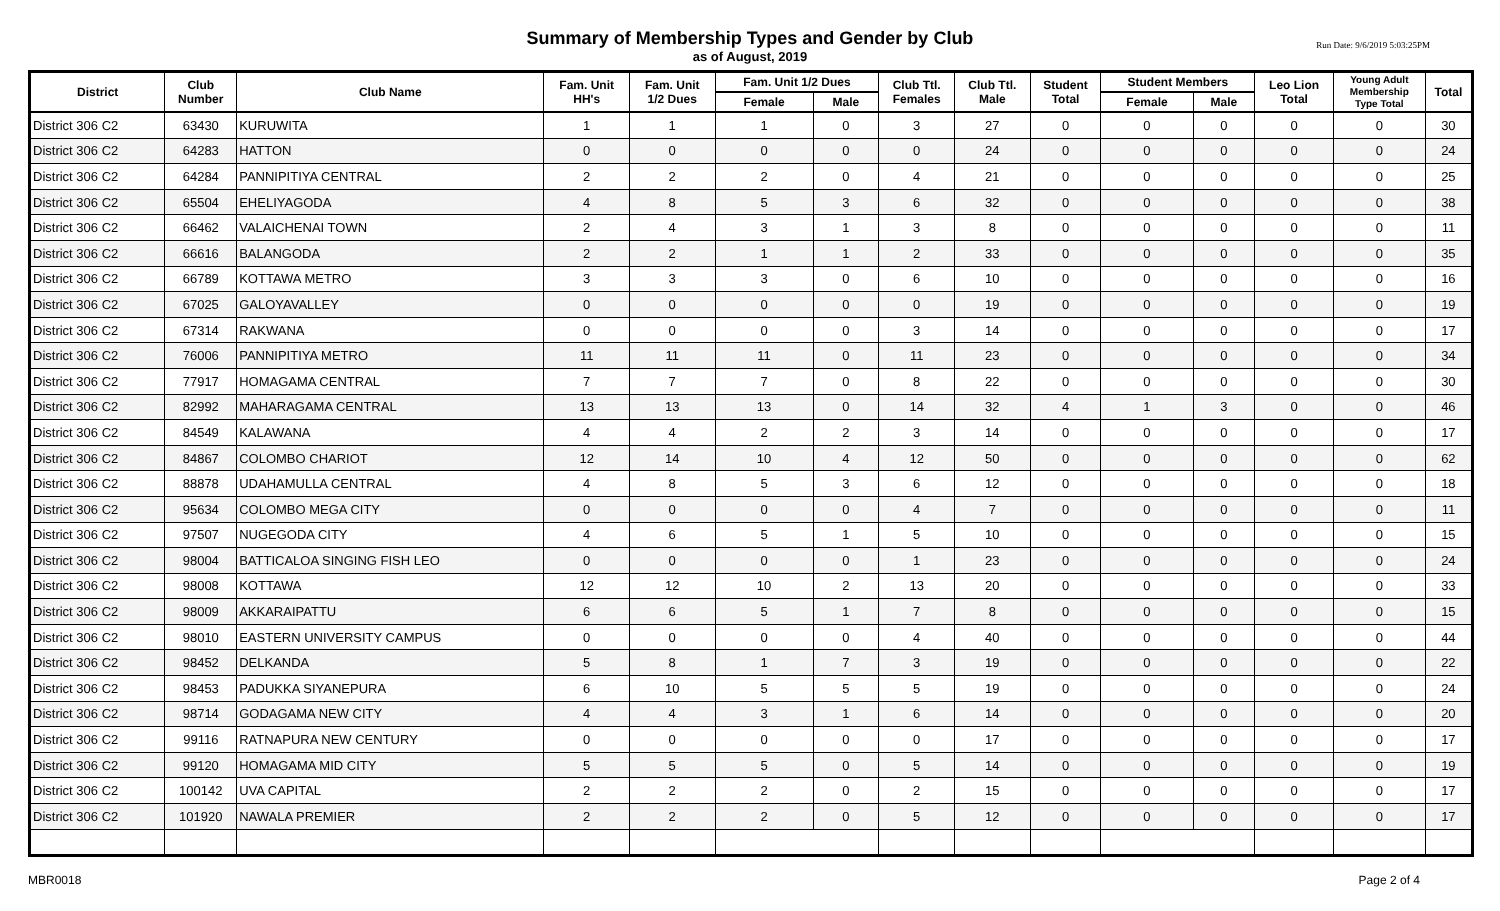Summary of Membership Types and Gender by Club
as of August, 2019
Run Date: 9/6/2019 5:03:25PM
| District | Club Number | Club Name | Fam. Unit HH's | Fam. Unit 1/2 Dues | Fam. Unit 1/2 Dues | | Club Ttl. Females | Club Ttl. Male | Student Total | Student Members | | Leo Lion Total | Young Adult Membership Type Total | Total |
| --- | --- | --- | --- | --- | --- | --- | --- | --- | --- | --- | --- | --- | --- | --- |
| | | | | | Female | Male | | | | Female | Male | | | |
| District 306 C2 | 63430 | KURUWITA | 1 | 1 | 1 | 0 | 3 | 27 | 0 | 0 | 0 | 0 | 0 | 30 |
| District 306 C2 | 64283 | HATTON | 0 | 0 | 0 | 0 | 0 | 24 | 0 | 0 | 0 | 0 | 0 | 24 |
| District 306 C2 | 64284 | PANNIPITIYA CENTRAL | 2 | 2 | 2 | 0 | 4 | 21 | 0 | 0 | 0 | 0 | 0 | 25 |
| District 306 C2 | 65504 | EHELIYAGODA | 4 | 8 | 5 | 3 | 6 | 32 | 0 | 0 | 0 | 0 | 0 | 38 |
| District 306 C2 | 66462 | VALAICHENAI TOWN | 2 | 4 | 3 | 1 | 3 | 8 | 0 | 0 | 0 | 0 | 0 | 11 |
| District 306 C2 | 66616 | BALANGODA | 2 | 2 | 1 | 1 | 2 | 33 | 0 | 0 | 0 | 0 | 0 | 35 |
| District 306 C2 | 66789 | KOTTAWA METRO | 3 | 3 | 3 | 0 | 6 | 10 | 0 | 0 | 0 | 0 | 0 | 16 |
| District 306 C2 | 67025 | GALOYAVALLEY | 0 | 0 | 0 | 0 | 0 | 19 | 0 | 0 | 0 | 0 | 0 | 19 |
| District 306 C2 | 67314 | RAKWANA | 0 | 0 | 0 | 0 | 3 | 14 | 0 | 0 | 0 | 0 | 0 | 17 |
| District 306 C2 | 76006 | PANNIPITIYA METRO | 11 | 11 | 11 | 0 | 11 | 23 | 0 | 0 | 0 | 0 | 0 | 34 |
| District 306 C2 | 77917 | HOMAGAMA CENTRAL | 7 | 7 | 7 | 0 | 8 | 22 | 0 | 0 | 0 | 0 | 0 | 30 |
| District 306 C2 | 82992 | MAHARAGAMA CENTRAL | 13 | 13 | 13 | 0 | 14 | 32 | 4 | 1 | 3 | 0 | 0 | 46 |
| District 306 C2 | 84549 | KALAWANA | 4 | 4 | 2 | 2 | 3 | 14 | 0 | 0 | 0 | 0 | 0 | 17 |
| District 306 C2 | 84867 | COLOMBO CHARIOT | 12 | 14 | 10 | 4 | 12 | 50 | 0 | 0 | 0 | 0 | 0 | 62 |
| District 306 C2 | 88878 | UDAHAMULLA CENTRAL | 4 | 8 | 5 | 3 | 6 | 12 | 0 | 0 | 0 | 0 | 0 | 18 |
| District 306 C2 | 95634 | COLOMBO MEGA CITY | 0 | 0 | 0 | 0 | 4 | 7 | 0 | 0 | 0 | 0 | 0 | 11 |
| District 306 C2 | 97507 | NUGEGODA CITY | 4 | 6 | 5 | 1 | 5 | 10 | 0 | 0 | 0 | 0 | 0 | 15 |
| District 306 C2 | 98004 | BATTICALOA SINGING FISH LEO | 0 | 0 | 0 | 0 | 1 | 23 | 0 | 0 | 0 | 0 | 0 | 24 |
| District 306 C2 | 98008 | KOTTAWA | 12 | 12 | 10 | 2 | 13 | 20 | 0 | 0 | 0 | 0 | 0 | 33 |
| District 306 C2 | 98009 | AKKARAIPATTU | 6 | 6 | 5 | 1 | 7 | 8 | 0 | 0 | 0 | 0 | 0 | 15 |
| District 306 C2 | 98010 | EASTERN UNIVERSITY CAMPUS | 0 | 0 | 0 | 0 | 4 | 40 | 0 | 0 | 0 | 0 | 0 | 44 |
| District 306 C2 | 98452 | DELKANDA | 5 | 8 | 1 | 7 | 3 | 19 | 0 | 0 | 0 | 0 | 0 | 22 |
| District 306 C2 | 98453 | PADUKKA SIYANEPURA | 6 | 10 | 5 | 5 | 5 | 19 | 0 | 0 | 0 | 0 | 0 | 24 |
| District 306 C2 | 98714 | GODAGAMA NEW CITY | 4 | 4 | 3 | 1 | 6 | 14 | 0 | 0 | 0 | 0 | 0 | 20 |
| District 306 C2 | 99116 | RATNAPURA NEW CENTURY | 0 | 0 | 0 | 0 | 0 | 17 | 0 | 0 | 0 | 0 | 0 | 17 |
| District 306 C2 | 99120 | HOMAGAMA MID CITY | 5 | 5 | 5 | 0 | 5 | 14 | 0 | 0 | 0 | 0 | 0 | 19 |
| District 306 C2 | 100142 | UVA CAPITAL | 2 | 2 | 2 | 0 | 2 | 15 | 0 | 0 | 0 | 0 | 0 | 17 |
| District 306 C2 | 101920 | NAWALA PREMIER | 2 | 2 | 2 | 0 | 5 | 12 | 0 | 0 | 0 | 0 | 0 | 17 |
MBR0018 Page 2 of 4